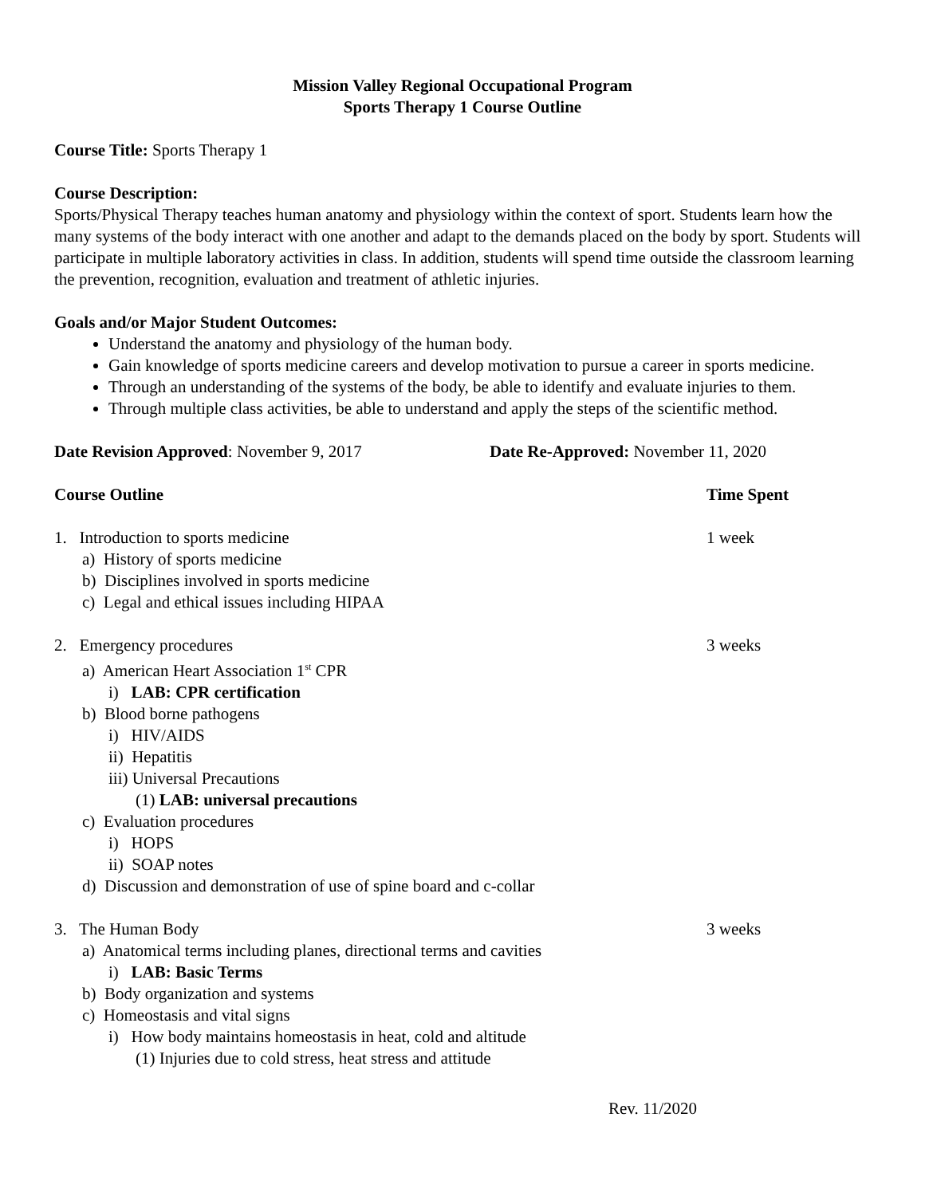Mission Valley Regional Occupational Program
Sports Therapy 1 Course Outline
Course Title: Sports Therapy 1
Course Description:
Sports/Physical Therapy teaches human anatomy and physiology within the context of sport. Students learn how the many systems of the body interact with one another and adapt to the demands placed on the body by sport. Students will participate in multiple laboratory activities in class. In addition, students will spend time outside the classroom learning the prevention, recognition, evaluation and treatment of athletic injuries.
Goals and/or Major Student Outcomes:
Understand the anatomy and physiology of the human body.
Gain knowledge of sports medicine careers and develop motivation to pursue a career in sports medicine.
Through an understanding of the systems of the body, be able to identify and evaluate injuries to them.
Through multiple class activities, be able to understand and apply the steps of the scientific method.
Date Revision Approved: November 9, 2017 Date Re-Approved: November 11, 2020
Course Outline Time Spent
1. Introduction to sports medicine 1 week
a) History of sports medicine
b) Disciplines involved in sports medicine
c) Legal and ethical issues including HIPAA
2. Emergency procedures 3 weeks
a) American Heart Association 1<sup>st</sup> CPR
i) LAB: CPR certification
b) Blood borne pathogens
i) HIV/AIDS
ii) Hepatitis
iii) Universal Precautions
(1) LAB: universal precautions
c) Evaluation procedures
i) HOPS
ii) SOAP notes
d) Discussion and demonstration of use of spine board and c-collar
3. The Human Body 3 weeks
a) Anatomical terms including planes, directional terms and cavities
i) LAB: Basic Terms
b) Body organization and systems
c) Homeostasis and vital signs
i) How body maintains homeostasis in heat, cold and altitude
(1) Injuries due to cold stress, heat stress and attitude
Rev. 11/2020